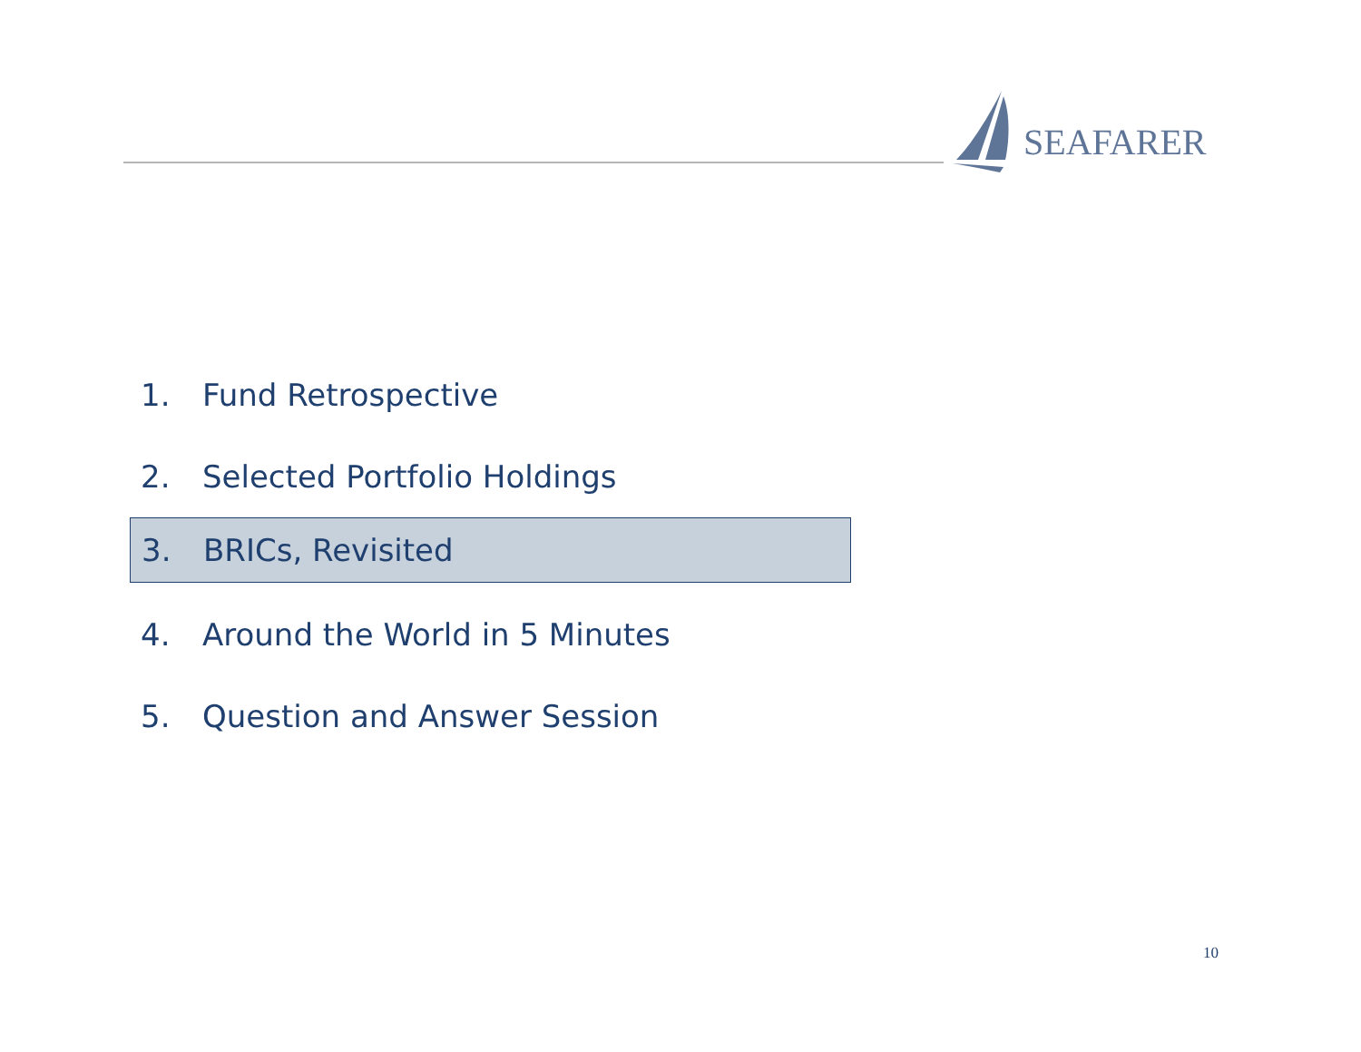SEAFARER
1. Fund Retrospective
2. Selected Portfolio Holdings
3. BRICs, Revisited
4. Around the World in 5 Minutes
5. Question and Answer Session
10